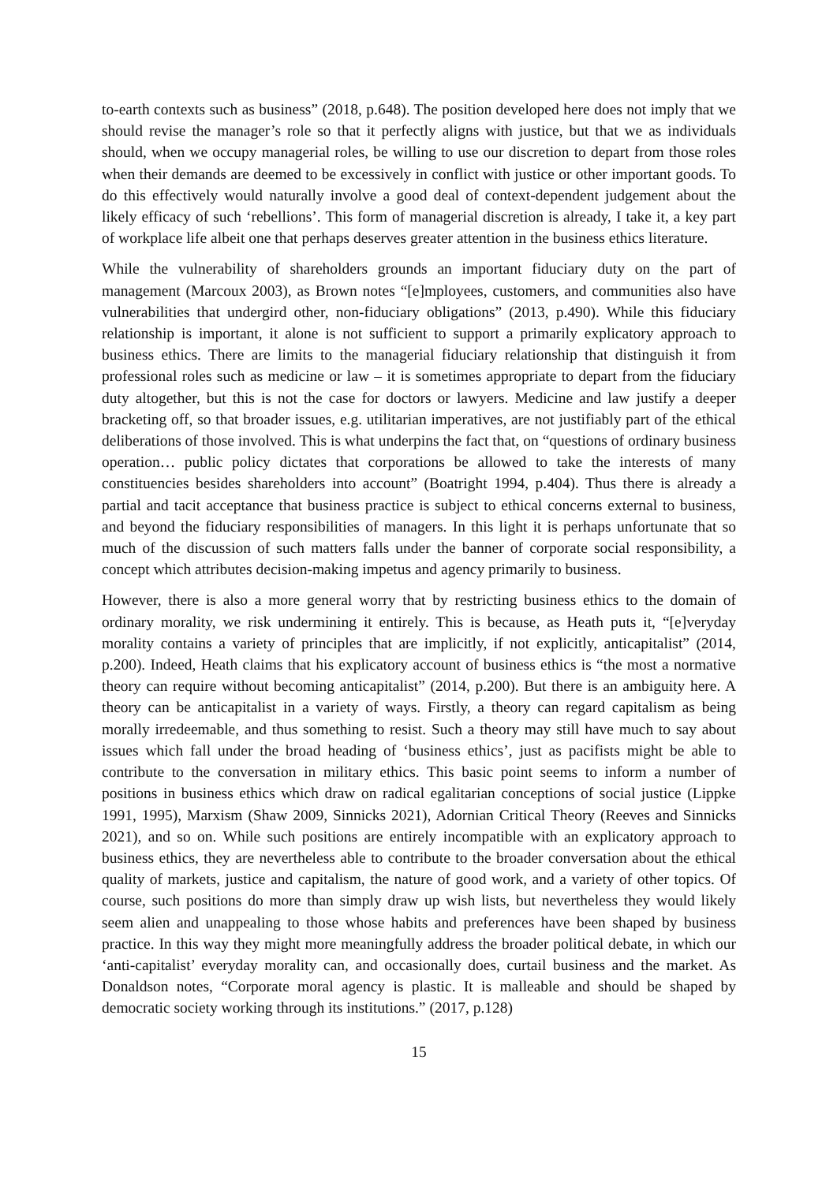to-earth contexts such as business” (2018, p.648). The position developed here does not imply that we should revise the manager’s role so that it perfectly aligns with justice, but that we as individuals should, when we occupy managerial roles, be willing to use our discretion to depart from those roles when their demands are deemed to be excessively in conflict with justice or other important goods. To do this effectively would naturally involve a good deal of context-dependent judgement about the likely efficacy of such ‘rebellions’. This form of managerial discretion is already, I take it, a key part of workplace life albeit one that perhaps deserves greater attention in the business ethics literature.
While the vulnerability of shareholders grounds an important fiduciary duty on the part of management (Marcoux 2003), as Brown notes “[e]mployees, customers, and communities also have vulnerabilities that undergird other, non-fiduciary obligations” (2013, p.490). While this fiduciary relationship is important, it alone is not sufficient to support a primarily explicatory approach to business ethics. There are limits to the managerial fiduciary relationship that distinguish it from professional roles such as medicine or law – it is sometimes appropriate to depart from the fiduciary duty altogether, but this is not the case for doctors or lawyers. Medicine and law justify a deeper bracketing off, so that broader issues, e.g. utilitarian imperatives, are not justifiably part of the ethical deliberations of those involved. This is what underpins the fact that, on “questions of ordinary business operation… public policy dictates that corporations be allowed to take the interests of many constituencies besides shareholders into account” (Boatright 1994, p.404). Thus there is already a partial and tacit acceptance that business practice is subject to ethical concerns external to business, and beyond the fiduciary responsibilities of managers. In this light it is perhaps unfortunate that so much of the discussion of such matters falls under the banner of corporate social responsibility, a concept which attributes decision-making impetus and agency primarily to business.
However, there is also a more general worry that by restricting business ethics to the domain of ordinary morality, we risk undermining it entirely. This is because, as Heath puts it, “[e]veryday morality contains a variety of principles that are implicitly, if not explicitly, anticapitalist” (2014, p.200). Indeed, Heath claims that his explicatory account of business ethics is “the most a normative theory can require without becoming anticapitalist” (2014, p.200). But there is an ambiguity here. A theory can be anticapitalist in a variety of ways. Firstly, a theory can regard capitalism as being morally irredeemable, and thus something to resist. Such a theory may still have much to say about issues which fall under the broad heading of ‘business ethics’, just as pacifists might be able to contribute to the conversation in military ethics. This basic point seems to inform a number of positions in business ethics which draw on radical egalitarian conceptions of social justice (Lippke 1991, 1995), Marxism (Shaw 2009, Sinnicks 2021), Adornian Critical Theory (Reeves and Sinnicks 2021), and so on. While such positions are entirely incompatible with an explicatory approach to business ethics, they are nevertheless able to contribute to the broader conversation about the ethical quality of markets, justice and capitalism, the nature of good work, and a variety of other topics. Of course, such positions do more than simply draw up wish lists, but nevertheless they would likely seem alien and unappealing to those whose habits and preferences have been shaped by business practice. In this way they might more meaningfully address the broader political debate, in which our ‘anti-capitalist’ everyday morality can, and occasionally does, curtail business and the market. As Donaldson notes, “Corporate moral agency is plastic. It is malleable and should be shaped by democratic society working through its institutions.” (2017, p.128)
15